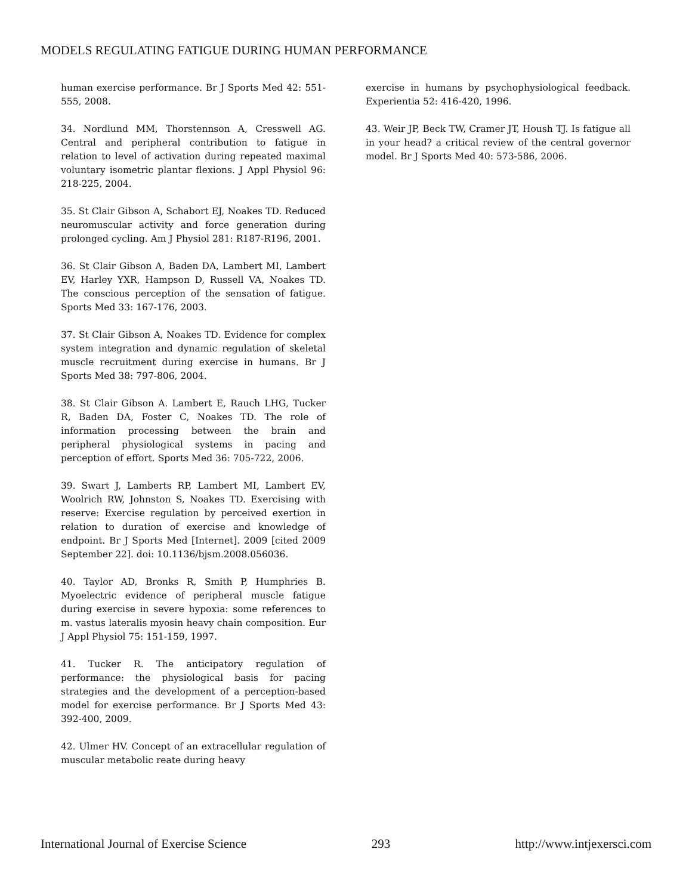MODELS REGULATING FATIGUE DURING HUMAN PERFORMANCE
human exercise performance. Br J Sports Med 42: 551-555, 2008.
34. Nordlund MM, Thorstennson A, Cresswell AG. Central and peripheral contribution to fatigue in relation to level of activation during repeated maximal voluntary isometric plantar flexions. J Appl Physiol 96: 218-225, 2004.
35. St Clair Gibson A, Schabort EJ, Noakes TD. Reduced neuromuscular activity and force generation during prolonged cycling. Am J Physiol 281: R187-R196, 2001.
36. St Clair Gibson A, Baden DA, Lambert MI, Lambert EV, Harley YXR, Hampson D, Russell VA, Noakes TD. The conscious perception of the sensation of fatigue. Sports Med 33: 167-176, 2003.
37. St Clair Gibson A, Noakes TD. Evidence for complex system integration and dynamic regulation of skeletal muscle recruitment during exercise in humans. Br J Sports Med 38: 797-806, 2004.
38. St Clair Gibson A. Lambert E, Rauch LHG, Tucker R, Baden DA, Foster C, Noakes TD. The role of information processing between the brain and peripheral physiological systems in pacing and perception of effort. Sports Med 36: 705-722, 2006.
39. Swart J, Lamberts RP, Lambert MI, Lambert EV, Woolrich RW, Johnston S, Noakes TD. Exercising with reserve: Exercise regulation by perceived exertion in relation to duration of exercise and knowledge of endpoint. Br J Sports Med [Internet]. 2009 [cited 2009 September 22]. doi: 10.1136/bjsm.2008.056036.
40. Taylor AD, Bronks R, Smith P, Humphries B. Myoelectric evidence of peripheral muscle fatigue during exercise in severe hypoxia: some references to m. vastus lateralis myosin heavy chain composition. Eur J Appl Physiol 75: 151-159, 1997.
41. Tucker R. The anticipatory regulation of performance: the physiological basis for pacing strategies and the development of a perception-based model for exercise performance. Br J Sports Med 43: 392-400, 2009.
42. Ulmer HV. Concept of an extracellular regulation of muscular metabolic reate during heavy
exercise in humans by psychophysiological feedback. Experientia 52: 416-420, 1996.
43. Weir JP, Beck TW, Cramer JT, Housh TJ. Is fatigue all in your head? a critical review of the central governor model. Br J Sports Med 40: 573-586, 2006.
International Journal of Exercise Science 293 http://www.intjexersci.com